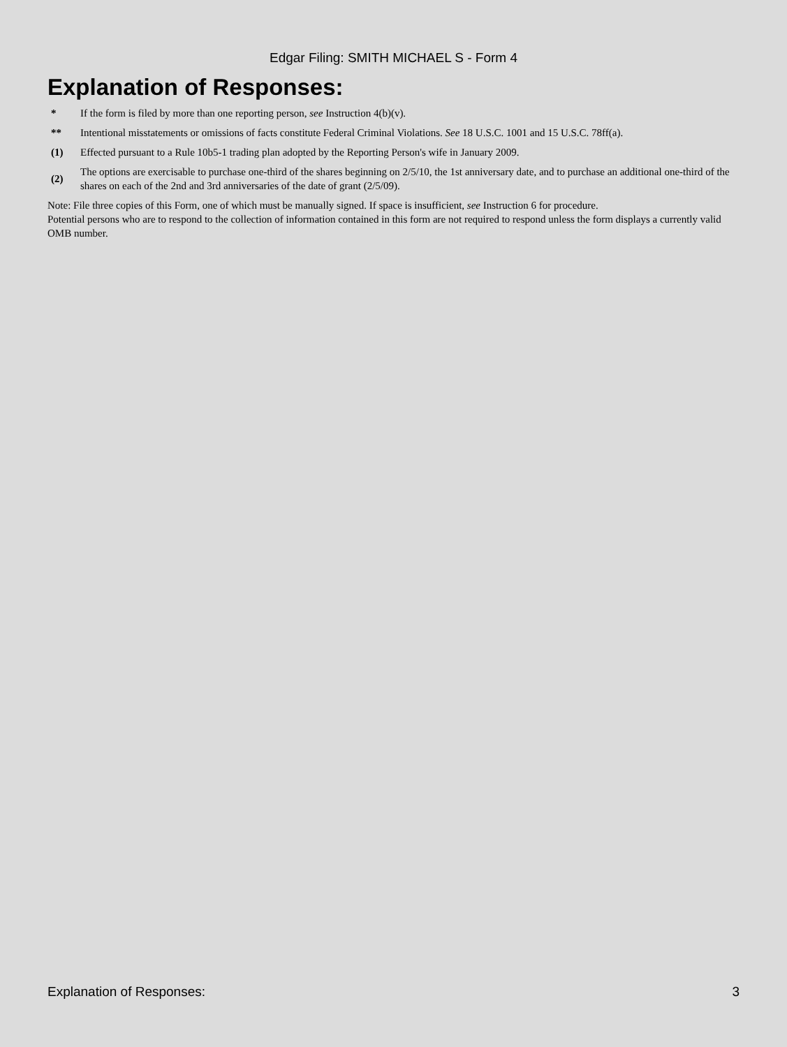Edgar Filing: SMITH MICHAEL S - Form 4
Explanation of Responses:
| * | If the form is filed by more than one reporting person, see Instruction 4(b)(v). |
| ** | Intentional misstatements or omissions of facts constitute Federal Criminal Violations. See 18 U.S.C. 1001 and 15 U.S.C. 78ff(a). |
| (1) | Effected pursuant to a Rule 10b5-1 trading plan adopted by the Reporting Person's wife in January 2009. |
| (2) | The options are exercisable to purchase one-third of the shares beginning on 2/5/10, the 1st anniversary date, and to purchase an additional one-third of the shares on each of the 2nd and 3rd anniversaries of the date of grant (2/5/09). |
Note: File three copies of this Form, one of which must be manually signed. If space is insufficient, see Instruction 6 for procedure.
Potential persons who are to respond to the collection of information contained in this form are not required to respond unless the form displays a currently valid OMB number.
Explanation of Responses: 3